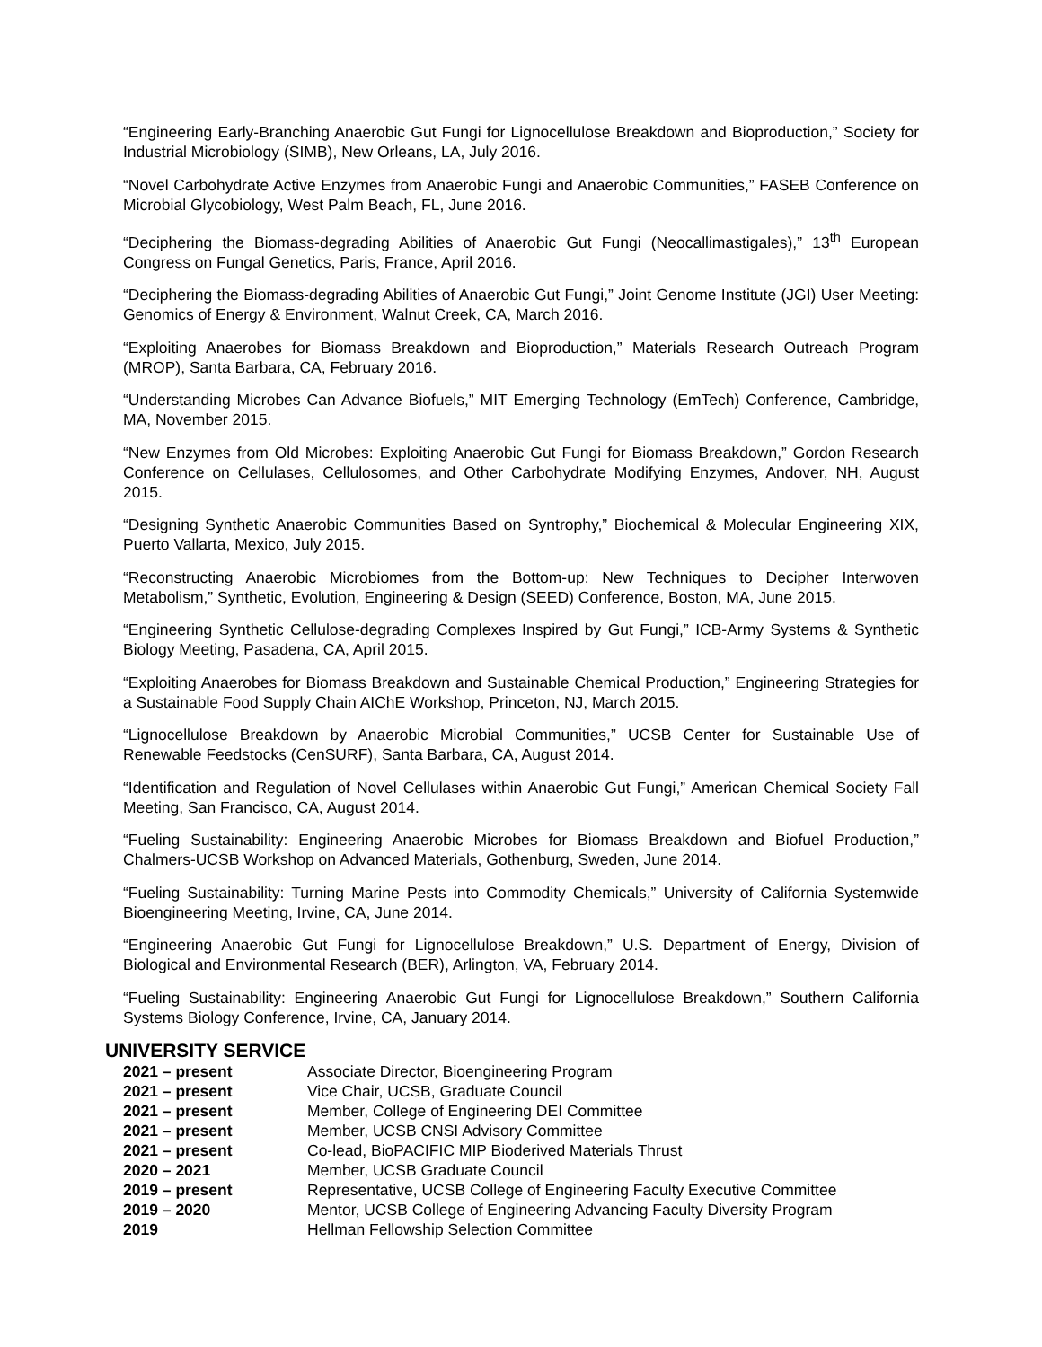“Engineering Early-Branching Anaerobic Gut Fungi for Lignocellulose Breakdown and Bioproduction,” Society for Industrial Microbiology (SIMB), New Orleans, LA, July 2016.
“Novel Carbohydrate Active Enzymes from Anaerobic Fungi and Anaerobic Communities,” FASEB Conference on Microbial Glycobiology, West Palm Beach, FL, June 2016.
“Deciphering the Biomass-degrading Abilities of Anaerobic Gut Fungi (Neocallimastigales),” 13<sup>th</sup> European Congress on Fungal Genetics, Paris, France, April 2016.
“Deciphering the Biomass-degrading Abilities of Anaerobic Gut Fungi,” Joint Genome Institute (JGI) User Meeting: Genomics of Energy & Environment, Walnut Creek, CA, March 2016.
“Exploiting Anaerobes for Biomass Breakdown and Bioproduction,” Materials Research Outreach Program (MROP), Santa Barbara, CA, February 2016.
“Understanding Microbes Can Advance Biofuels,” MIT Emerging Technology (EmTech) Conference, Cambridge, MA, November 2015.
“New Enzymes from Old Microbes: Exploiting Anaerobic Gut Fungi for Biomass Breakdown,” Gordon Research Conference on Cellulases, Cellulosomes, and Other Carbohydrate Modifying Enzymes, Andover, NH, August 2015.
“Designing Synthetic Anaerobic Communities Based on Syntrophy,” Biochemical & Molecular Engineering XIX, Puerto Vallarta, Mexico, July 2015.
“Reconstructing Anaerobic Microbiomes from the Bottom-up: New Techniques to Decipher Interwoven Metabolism,” Synthetic, Evolution, Engineering & Design (SEED) Conference, Boston, MA, June 2015.
“Engineering Synthetic Cellulose-degrading Complexes Inspired by Gut Fungi,” ICB-Army Systems & Synthetic Biology Meeting, Pasadena, CA, April 2015.
“Exploiting Anaerobes for Biomass Breakdown and Sustainable Chemical Production,” Engineering Strategies for a Sustainable Food Supply Chain AIChE Workshop, Princeton, NJ, March 2015.
“Lignocellulose Breakdown by Anaerobic Microbial Communities,” UCSB Center for Sustainable Use of Renewable Feedstocks (CenSURF), Santa Barbara, CA, August 2014.
“Identification and Regulation of Novel Cellulases within Anaerobic Gut Fungi,” American Chemical Society Fall Meeting, San Francisco, CA, August 2014.
“Fueling Sustainability: Engineering Anaerobic Microbes for Biomass Breakdown and Biofuel Production,” Chalmers-UCSB Workshop on Advanced Materials, Gothenburg, Sweden, June 2014.
“Fueling Sustainability: Turning Marine Pests into Commodity Chemicals,” University of California Systemwide Bioengineering Meeting, Irvine, CA, June 2014.
“Engineering Anaerobic Gut Fungi for Lignocellulose Breakdown,” U.S. Department of Energy, Division of Biological and Environmental Research (BER), Arlington, VA, February 2014.
“Fueling Sustainability: Engineering Anaerobic Gut Fungi for Lignocellulose Breakdown,” Southern California Systems Biology Conference, Irvine, CA, January 2014.
UNIVERSITY SERVICE
| 2021 – present | Associate Director, Bioengineering Program |
| 2021 – present | Vice Chair, UCSB, Graduate Council |
| 2021 – present | Member, College of Engineering DEI Committee |
| 2021 – present | Member, UCSB CNSI Advisory Committee |
| 2021 – present | Co-lead, BioPACIFIC MIP Bioderived Materials Thrust |
| 2020 – 2021 | Member, UCSB Graduate Council |
| 2019 – present | Representative, UCSB College of Engineering Faculty Executive Committee |
| 2019 – 2020 | Mentor, UCSB College of Engineering Advancing Faculty Diversity Program |
| 2019 | Hellman Fellowship Selection Committee |